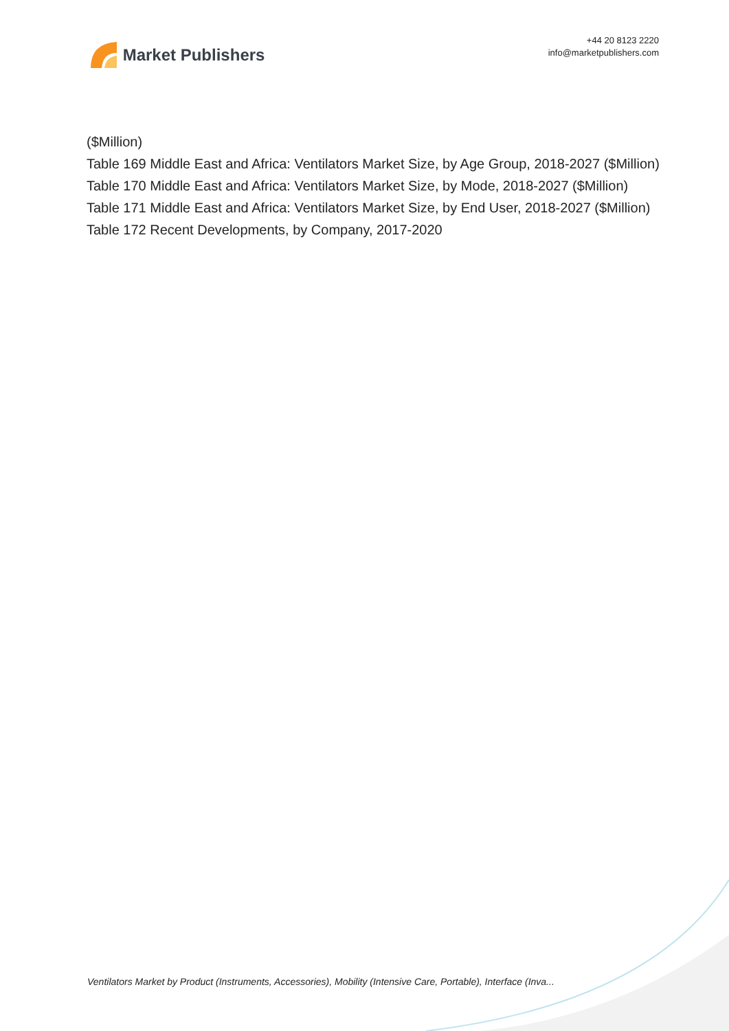Market Publishers
+44 20 8123 2220
info@marketpublishers.com
($Million)
Table 169 Middle East and Africa: Ventilators Market Size, by Age Group, 2018-2027 ($Million)
Table 170 Middle East and Africa: Ventilators Market Size, by Mode, 2018-2027 ($Million)
Table 171 Middle East and Africa: Ventilators Market Size, by End User, 2018-2027 ($Million)
Table 172 Recent Developments, by Company, 2017-2020
Ventilators Market by Product (Instruments, Accessories), Mobility (Intensive Care, Portable), Interface (Inva...